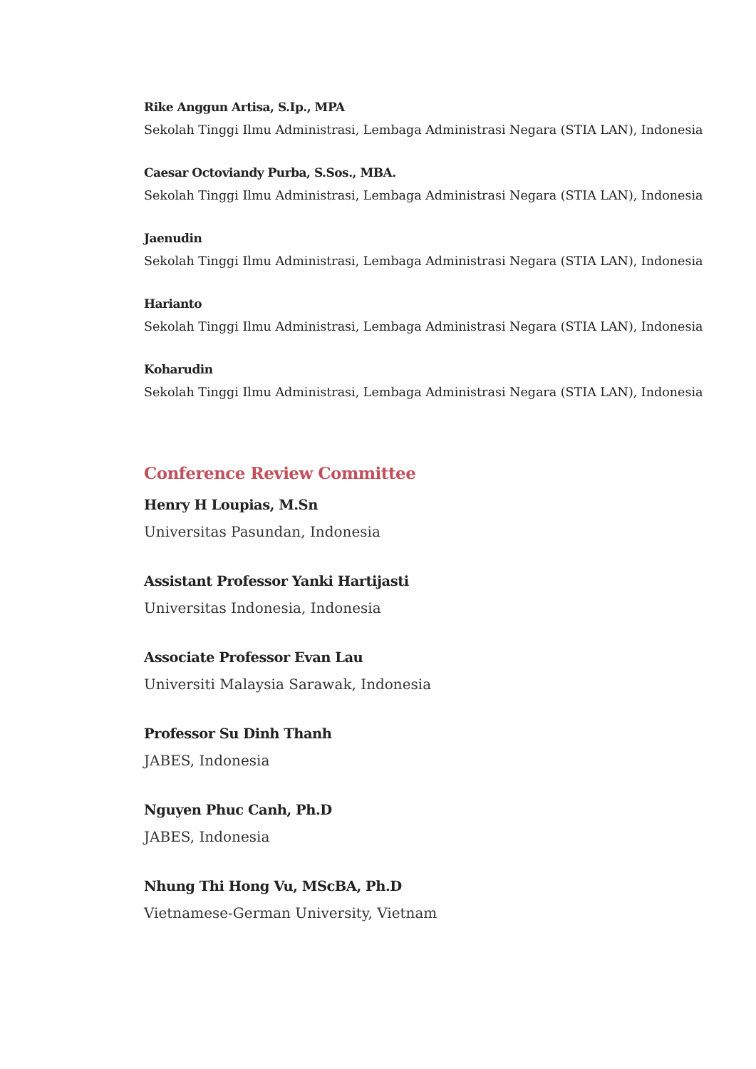Rike Anggun Artisa, S.Ip., MPA
Sekolah Tinggi Ilmu Administrasi, Lembaga Administrasi Negara (STIA LAN), Indonesia
Caesar Octoviandy Purba, S.Sos., MBA.
Sekolah Tinggi Ilmu Administrasi, Lembaga Administrasi Negara (STIA LAN), Indonesia
Jaenudin
Sekolah Tinggi Ilmu Administrasi, Lembaga Administrasi Negara (STIA LAN), Indonesia
Harianto
Sekolah Tinggi Ilmu Administrasi, Lembaga Administrasi Negara (STIA LAN), Indonesia
Koharudin
Sekolah Tinggi Ilmu Administrasi, Lembaga Administrasi Negara (STIA LAN), Indonesia
Conference Review Committee
Henry H Loupias, M.Sn
Universitas Pasundan, Indonesia
Assistant Professor Yanki Hartijasti
Universitas Indonesia, Indonesia
Associate Professor Evan Lau
Universiti Malaysia Sarawak, Indonesia
Professor Su Dinh Thanh
JABES, Indonesia
Nguyen Phuc Canh, Ph.D
JABES, Indonesia
Nhung Thi Hong Vu, MScBA, Ph.D
Vietnamese-German University, Vietnam